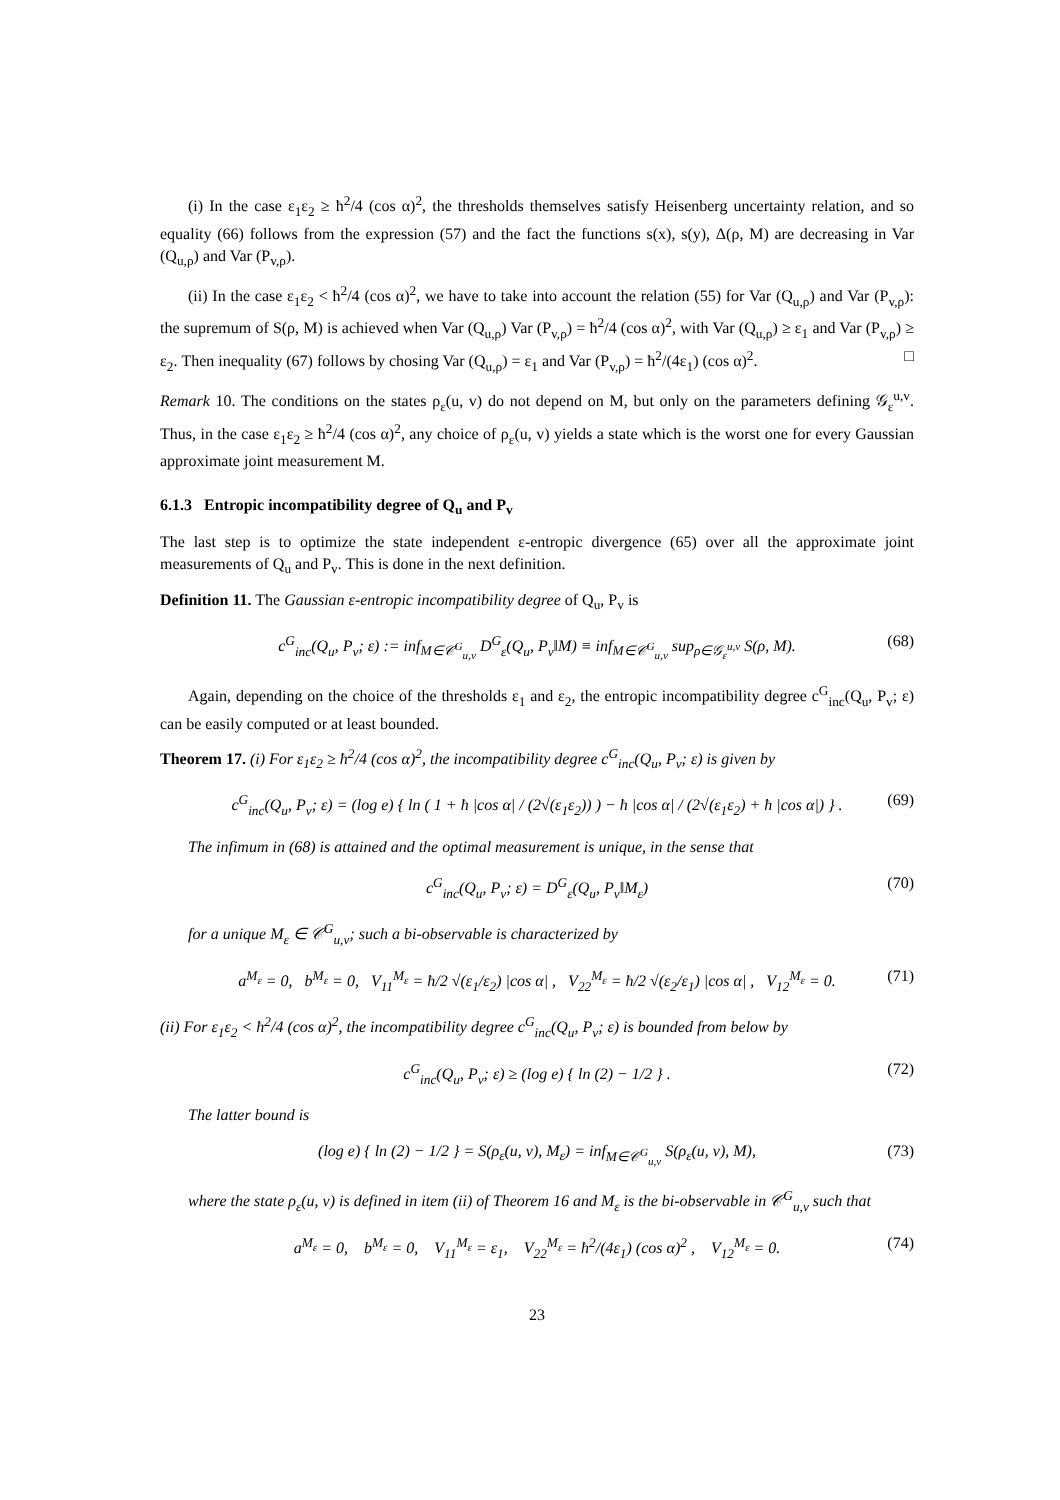(i) In the case ε<sub>1</sub>ε<sub>2</sub> ≥ ħ<sup>2</sup>/4 (cos α)<sup>2</sup>, the thresholds themselves satisfy Heisenberg uncertainty relation, and so equality (66) follows from the expression (57) and the fact the functions s(x), s(y), Δ(ρ, M) are decreasing in Var (Q<sub>u,ρ</sub>) and Var (P<sub>v,ρ</sub>).
(ii) In the case ε<sub>1</sub>ε<sub>2</sub> < ħ<sup>2</sup>/4 (cos α)<sup>2</sup>, we have to take into account the relation (55) for Var (Q<sub>u,ρ</sub>) and Var (P<sub>v,ρ</sub>): the supremum of S(ρ, M) is achieved when Var (Q<sub>u,ρ</sub>) Var (P<sub>v,ρ</sub>) = ħ<sup>2</sup>/4 (cos α)<sup>2</sup>, with Var (Q<sub>u,ρ</sub>) ≥ ε<sub>1</sub> and Var (P<sub>v,ρ</sub>) ≥ ε<sub>2</sub>. Then inequality (67) follows by chosing Var (Q<sub>u,ρ</sub>) = ε<sub>1</sub> and Var (P<sub>v,ρ</sub>) = ħ<sup>2</sup>/(4ε<sub>1</sub>) (cos α)<sup>2</sup>. □
Remark 10. The conditions on the states ρ<sub>ε</sub>(u, v) do not depend on M, but only on the parameters defining 𝒢<sub>ε</sub><sup>u,v</sup>. Thus, in the case ε<sub>1</sub>ε<sub>2</sub> ≥ ħ<sup>2</sup>/4 (cos α)<sup>2</sup>, any choice of ρ<sub>ε</sub>(u, v) yields a state which is the worst one for every Gaussian approximate joint measurement M.
6.1.3 Entropic incompatibility degree of Q<sub>u</sub> and P<sub>v</sub>
The last step is to optimize the state independent ε-entropic divergence (65) over all the approximate joint measurements of Q<sub>u</sub> and P<sub>v</sub>. This is done in the next definition.
Definition 11. The Gaussian ε-entropic incompatibility degree of Q<sub>u</sub>, P<sub>v</sub> is
c<sup>G</sup><sub>inc</sub>(Q<sub>u</sub>, P<sub>v</sub>; ε) := inf<sub>M∈𝒞<sup>G</sup><sub>u,v</sub></sub> D<sup>G</sup><sub>ε</sub>(Q<sub>u</sub>, P<sub>v</sub>‖M) ≡ inf<sub>M∈𝒞<sup>G</sup><sub>u,v</sub></sub> sup<sub>ρ∈𝒢<sub>ε</sub><sup>u,v</sup></sub> S(ρ, M). (68)
Again, depending on the choice of the thresholds ε<sub>1</sub> and ε<sub>2</sub>, the entropic incompatibility degree c<sup>G</sup><sub>inc</sub>(Q<sub>u</sub>, P<sub>v</sub>; ε) can be easily computed or at least bounded.
Theorem 17. (i) For ε<sub>1</sub>ε<sub>2</sub> ≥ ħ<sup>2</sup>/4 (cos α)<sup>2</sup>, the incompatibility degree c<sup>G</sup><sub>inc</sub>(Q<sub>u</sub>, P<sub>v</sub>; ε) is given by
c<sup>G</sup><sub>inc</sub>(Q<sub>u</sub>, P<sub>v</sub>; ε) = (log e) { ln ( 1 + ħ |cos α| / (2√(ε<sub>1</sub>ε<sub>2</sub>)) ) − ħ |cos α| / (2√(ε<sub>1</sub>ε<sub>2</sub>) + ħ |cos α|) } . (69)
The infimum in (68) is attained and the optimal measurement is unique, in the sense that
c<sup>G</sup><sub>inc</sub>(Q<sub>u</sub>, P<sub>v</sub>; ε) = D<sup>G</sup><sub>ε</sub>(Q<sub>u</sub>, P<sub>v</sub>‖M<sub>ε</sub>) (70)
for a unique M<sub>ε</sub> ∈ 𝒞<sup>G</sup><sub>u,v</sub>; such a bi-observable is characterized by
a<sup>M<sub>ε</sub></sup> = 0, b<sup>M<sub>ε</sub></sup> = 0, V<sub>11</sub><sup>M<sub>ε</sub></sup> = ħ/2 √(ε<sub>1</sub>/ε<sub>2</sub>) |cos α| , V<sub>22</sub><sup>M<sub>ε</sub></sup> = ħ/2 √(ε<sub>2</sub>/ε<sub>1</sub>) |cos α| , V<sub>12</sub><sup>M<sub>ε</sub></sup> = 0. (71)
(ii) For ε<sub>1</sub>ε<sub>2</sub> < ħ<sup>2</sup>/4 (cos α)<sup>2</sup>, the incompatibility degree c<sup>G</sup><sub>inc</sub>(Q<sub>u</sub>, P<sub>v</sub>; ε) is bounded from below by
c<sup>G</sup><sub>inc</sub>(Q<sub>u</sub>, P<sub>v</sub>; ε) ≥ (log e) { ln (2) − 1/2 } . (72)
The latter bound is
(log e) { ln (2) − 1/2 } = S(ρ<sub>ε</sub>(u, v), M<sub>ε</sub>) = inf<sub>M∈𝒞<sup>G</sup><sub>u,v</sub></sub> S(ρ<sub>ε</sub>(u, v), M), (73)
where the state ρ<sub>ε</sub>(u, v) is defined in item (ii) of Theorem 16 and M<sub>ε</sub> is the bi-observable in 𝒞<sup>G</sup><sub>u,v</sub> such that
a<sup>M<sub>ε</sub></sup> = 0, b<sup>M<sub>ε</sub></sup> = 0, V<sub>11</sub><sup>M<sub>ε</sub></sup> = ε<sub>1</sub>, V<sub>22</sub><sup>M<sub>ε</sub></sup> = ħ<sup>2</sup>/(4ε<sub>1</sub>) (cos α)<sup>2</sup> , V<sub>12</sub><sup>M<sub>ε</sub></sup> = 0. (74)
23